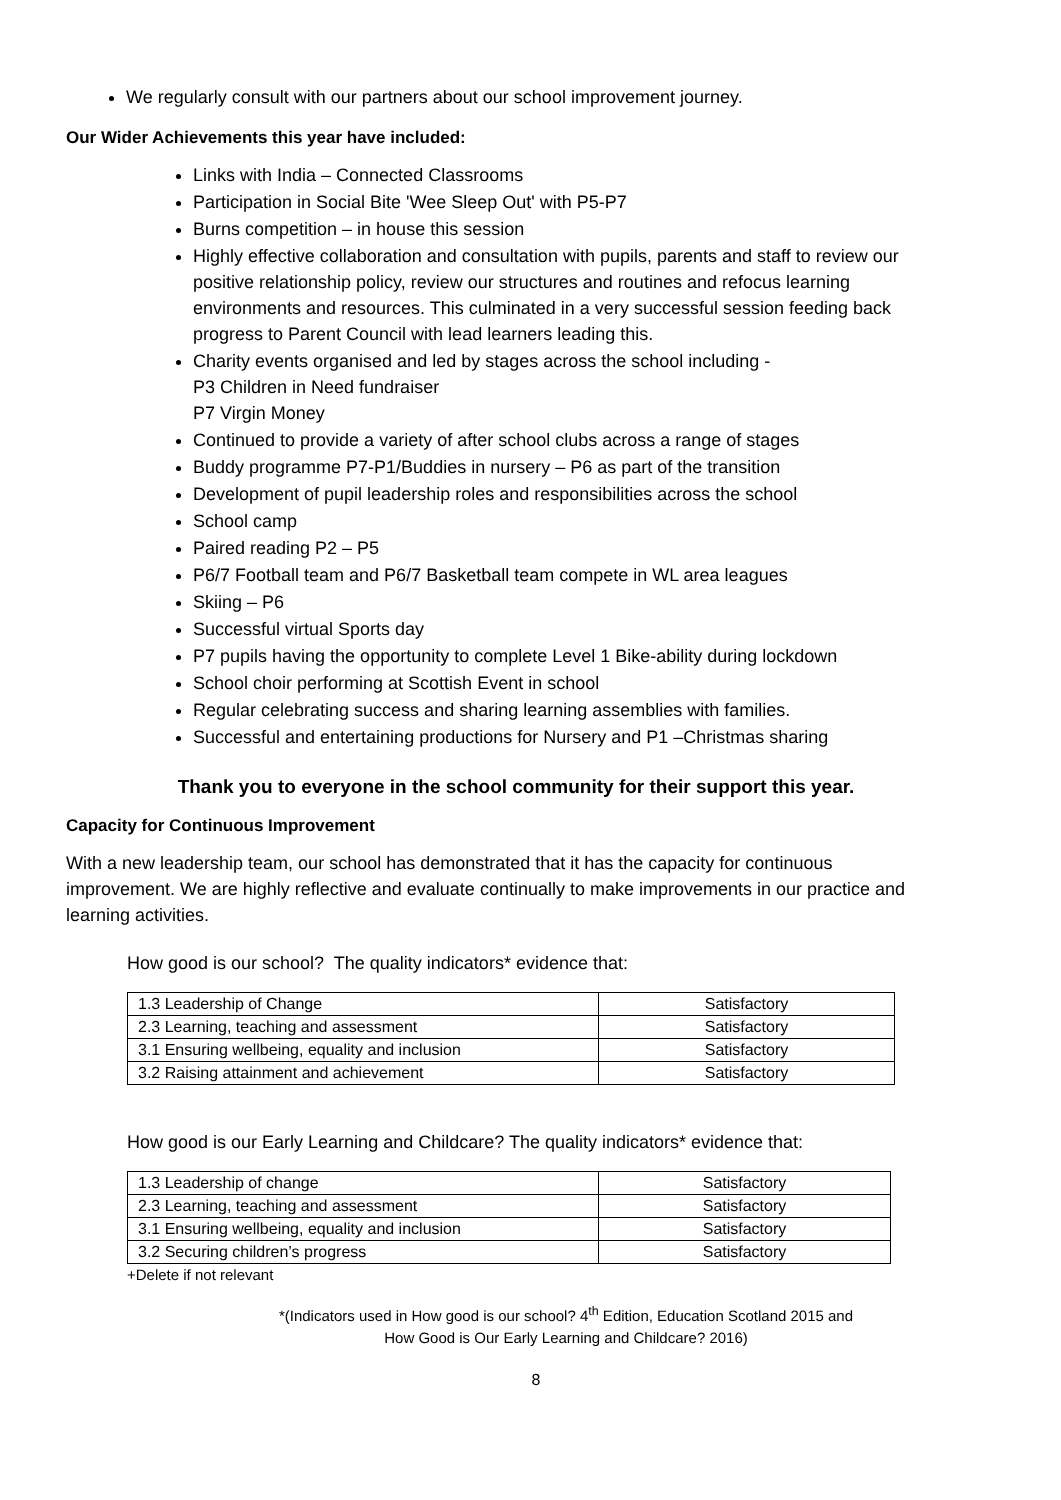We regularly consult with our partners about our school improvement journey.
Our Wider Achievements this year have included:
Links with India – Connected Classrooms
Participation in Social Bite 'Wee Sleep Out' with P5-P7
Burns competition – in house this session
Highly effective collaboration and consultation with pupils, parents and staff to review our positive relationship policy, review our structures and routines and refocus learning environments and resources. This culminated in a very successful session feeding back progress to Parent Council with lead learners leading this.
Charity events organised and led by stages across the school including -
P3 Children in Need fundraiser
P7 Virgin Money
Continued to provide a variety of after school clubs across a range of stages
Buddy programme P7-P1/Buddies in nursery – P6 as part of the transition
Development of pupil leadership roles and responsibilities across the school
School camp
Paired reading P2 – P5
P6/7 Football team and P6/7 Basketball team compete in WL area leagues
Skiing – P6
Successful virtual Sports day
P7 pupils having the opportunity to complete Level 1 Bike-ability during lockdown
School choir performing at Scottish Event in school
Regular celebrating success and sharing learning assemblies with families.
Successful and entertaining productions for Nursery and P1 –Christmas sharing
Thank you to everyone in the school community for their support this year.
Capacity for Continuous Improvement
With a new leadership team, our school has demonstrated that it has the capacity for continuous improvement. We are highly reflective and evaluate continually to make improvements in our practice and learning activities.
How good is our school? The quality indicators* evidence that:
| 1.3 Leadership of Change | Satisfactory |
| 2.3 Learning, teaching and assessment | Satisfactory |
| 3.1 Ensuring wellbeing, equality and inclusion | Satisfactory |
| 3.2 Raising attainment and achievement | Satisfactory |
How good is our Early Learning and Childcare? The quality indicators* evidence that:
| 1.3 Leadership of change | Satisfactory |
| 2.3 Learning, teaching and assessment | Satisfactory |
| 3.1 Ensuring wellbeing, equality and inclusion | Satisfactory |
| 3.2 Securing children’s progress | Satisfactory |
+Delete if not relevant
*(Indicators used in How good is our school? 4<sup>th</sup> Edition, Education Scotland 2015 and
How Good is Our Early Learning and Childcare? 2016)
8